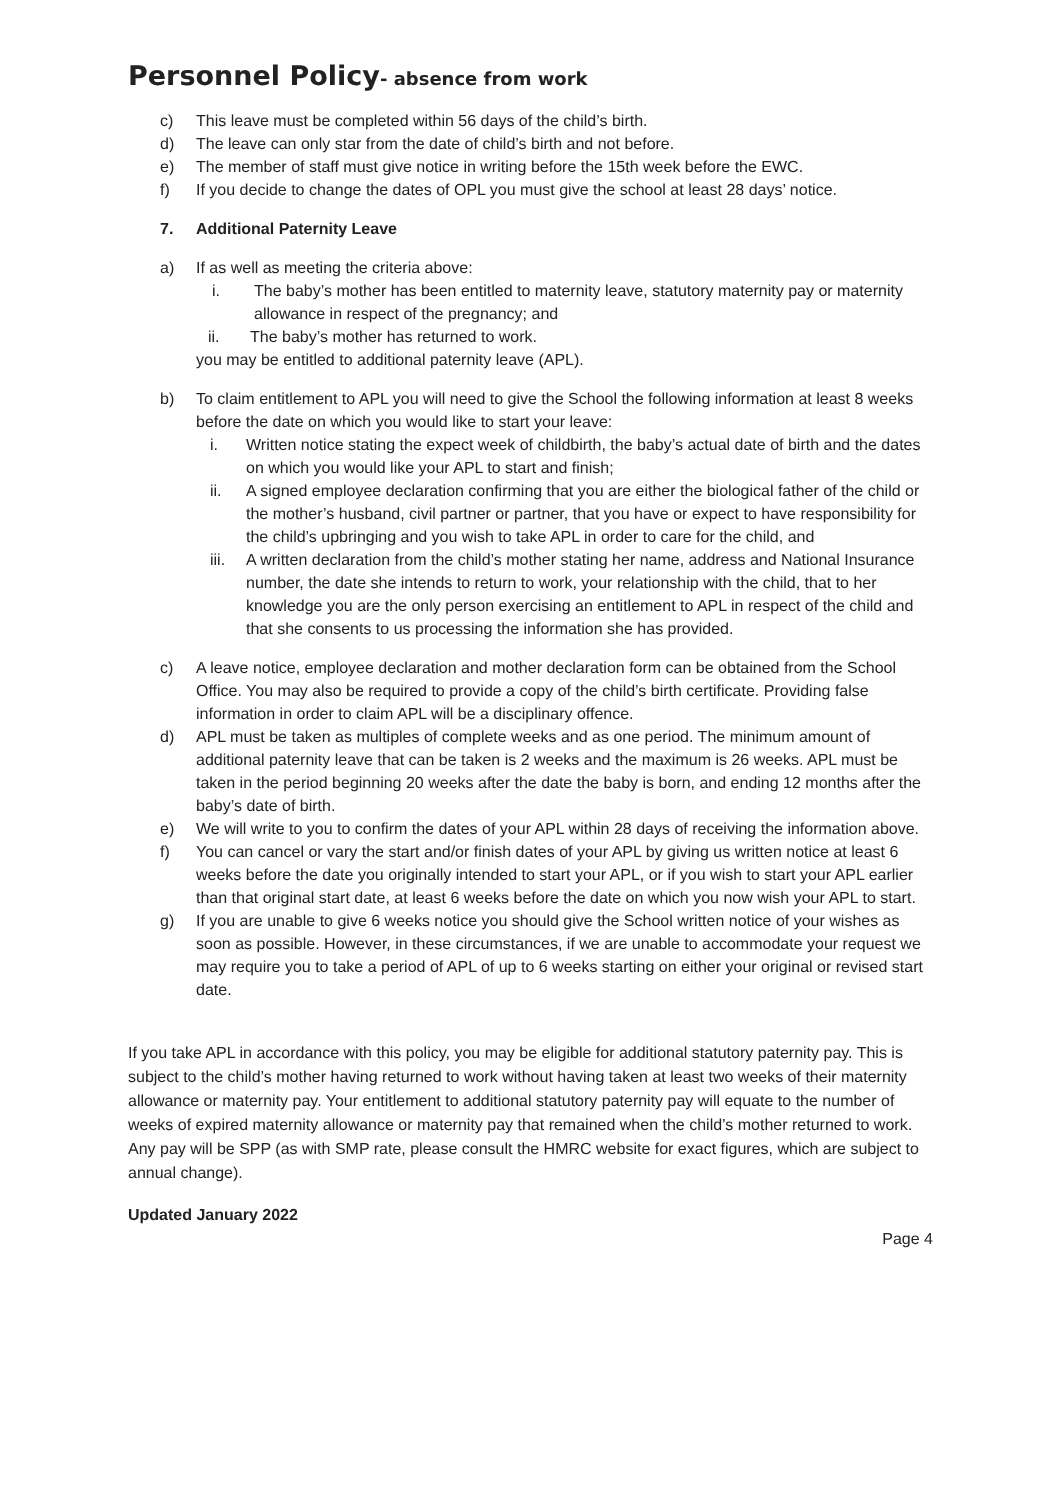Personnel Policy- absence from work
c) This leave must be completed within 56 days of the child’s birth.
d) The leave can only star from the date of child’s birth and not before.
e) The member of staff must give notice in writing before the 15th week before the EWC.
f) If you decide to change the dates of OPL you must give the school at least 28 days’ notice.
7. Additional Paternity Leave
a) If as well as meeting the criteria above:
i. The baby’s mother has been entitled to maternity leave, statutory maternity pay or maternity allowance in respect of the pregnancy; and
ii. The baby’s mother has returned to work.
you may be entitled to additional paternity leave (APL).
b) To claim entitlement to APL you will need to give the School the following information at least 8 weeks before the date on which you would like to start your leave:
i. Written notice stating the expect week of childbirth, the baby’s actual date of birth and the dates on which you would like your APL to start and finish;
ii. A signed employee declaration confirming that you are either the biological father of the child or the mother’s husband, civil partner or partner, that you have or expect to have responsibility for the child’s upbringing and you wish to take APL in order to care for the child, and
iii. A written declaration from the child’s mother stating her name, address and National Insurance number, the date she intends to return to work, your relationship with the child, that to her knowledge you are the only person exercising an entitlement to APL in respect of the child and that she consents to us processing the information she has provided.
c) A leave notice, employee declaration and mother declaration form can be obtained from the School Office. You may also be required to provide a copy of the child’s birth certificate. Providing false information in order to claim APL will be a disciplinary offence.
d) APL must be taken as multiples of complete weeks and as one period. The minimum amount of additional paternity leave that can be taken is 2 weeks and the maximum is 26 weeks. APL must be taken in the period beginning 20 weeks after the date the baby is born, and ending 12 months after the baby’s date of birth.
e) We will write to you to confirm the dates of your APL within 28 days of receiving the information above.
f) You can cancel or vary the start and/or finish dates of your APL by giving us written notice at least 6 weeks before the date you originally intended to start your APL, or if you wish to start your APL earlier than that original start date, at least 6 weeks before the date on which you now wish your APL to start.
g) If you are unable to give 6 weeks notice you should give the School written notice of your wishes as soon as possible. However, in these circumstances, if we are unable to accommodate your request we may require you to take a period of APL of up to 6 weeks starting on either your original or revised start date.
If you take APL in accordance with this policy, you may be eligible for additional statutory paternity pay. This is subject to the child’s mother having returned to work without having taken at least two weeks of their maternity allowance or maternity pay. Your entitlement to additional statutory paternity pay will equate to the number of weeks of expired maternity allowance or maternity pay that remained when the child’s mother returned to work. Any pay will be SPP (as with SMP rate, please consult the HMRC website for exact figures, which are subject to annual change).
Updated January 2022
Page 4